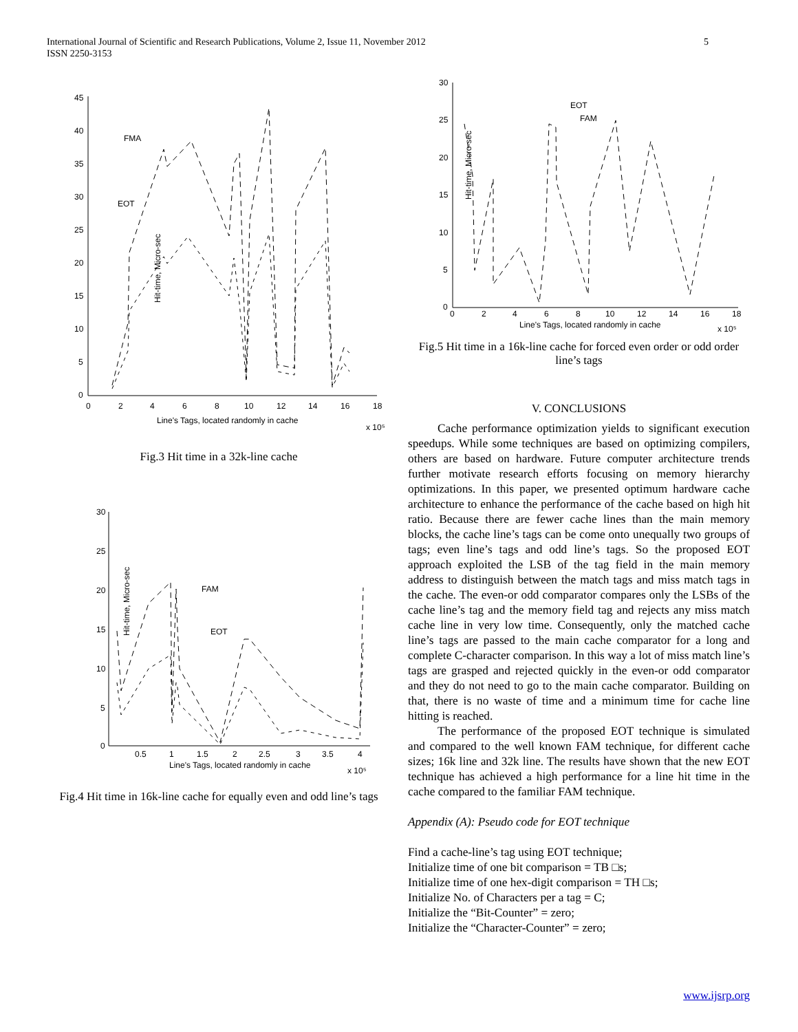5 International Journal of Scientific and Research Publications, Volume 2, Issue 11, November 2012
ISSN 2250-3153
Hit-time, Micro-sec
45
40
35
30
25
20
15
10
5
0
0
2
4
6
8
10
12
14
16
18
Line's Tags, located randomly in cache
x 10⁵
FMA
EOT
Fig.3 Hit time in a 32k-line cache
Hit-time, Micro-sec
30
25
20
15
10
5
0
0.5
1
1.5
2
2.5
3
3.5
4
Line's Tags, located randomly in cache
x 10⁵
FAM
EOT
Fig.4 Hit time in 16k-line cache for equally even and odd line’s tags
Hit-time, Micro-sec
30
25
20
15
10
5
0
0
2
4
6
8
10
12
14
16
18
Line's Tags, located randomly in cache
x 10⁵
EOT
FAM
Fig.5 Hit time in a 16k-line cache for forced even order or odd order line’s tags
V. CONCLUSIONS
Cache performance optimization yields to significant execution speedups. While some techniques are based on optimizing compilers, others are based on hardware. Future computer architecture trends further motivate research efforts focusing on memory hierarchy optimizations. In this paper, we presented optimum hardware cache architecture to enhance the performance of the cache based on high hit ratio. Because there are fewer cache lines than the main memory blocks, the cache line’s tags can be come onto unequally two groups of tags; even line’s tags and odd line’s tags. So the proposed EOT approach exploited the LSB of the tag field in the main memory address to distinguish between the match tags and miss match tags in the cache. The even-or odd comparator compares only the LSBs of the cache line’s tag and the memory field tag and rejects any miss match cache line in very low time. Consequently, only the matched cache line’s tags are passed to the main cache comparator for a long and complete C-character comparison. In this way a lot of miss match line’s tags are grasped and rejected quickly in the even-or odd comparator and they do not need to go to the main cache comparator. Building on that, there is no waste of time and a minimum time for cache line hitting is reached.
The performance of the proposed EOT technique is simulated and compared to the well known FAM technique, for different cache sizes; 16k line and 32k line. The results have shown that the new EOT technique has achieved a high performance for a line hit time in the cache compared to the familiar FAM technique.
Appendix (A): Pseudo code for EOT technique
Find a cache-line’s tag using EOT technique;
Initialize time of one bit comparison = TB □s;
Initialize time of one hex-digit comparison = TH □s;
Initialize No. of Characters per a tag = C;
Initialize the “Bit-Counter” = zero;
Initialize the “Character-Counter” = zero;
www.ijsrp.org